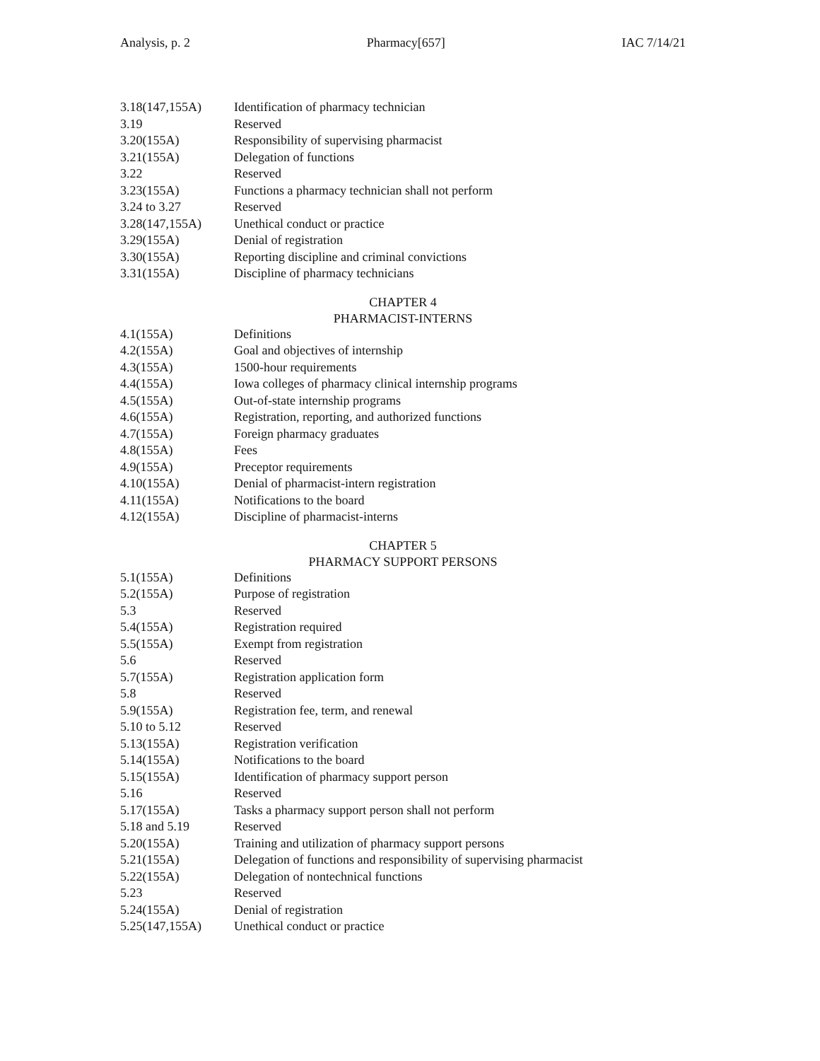Analysis, p. 2 Pharmacy[657] IAC 7/14/21
| 3.18(147,155A) | Identification of pharmacy technician |
| 3.19 | Reserved |
| 3.20(155A) | Responsibility of supervising pharmacist |
| 3.21(155A) | Delegation of functions |
| 3.22 | Reserved |
| 3.23(155A) | Functions a pharmacy technician shall not perform |
| 3.24 to 3.27 | Reserved |
| 3.28(147,155A) | Unethical conduct or practice |
| 3.29(155A) | Denial of registration |
| 3.30(155A) | Reporting discipline and criminal convictions |
| 3.31(155A) | Discipline of pharmacy technicians |
CHAPTER 4
PHARMACIST-INTERNS
| 4.1(155A) | Definitions |
| 4.2(155A) | Goal and objectives of internship |
| 4.3(155A) | 1500-hour requirements |
| 4.4(155A) | Iowa colleges of pharmacy clinical internship programs |
| 4.5(155A) | Out-of-state internship programs |
| 4.6(155A) | Registration, reporting, and authorized functions |
| 4.7(155A) | Foreign pharmacy graduates |
| 4.8(155A) | Fees |
| 4.9(155A) | Preceptor requirements |
| 4.10(155A) | Denial of pharmacist-intern registration |
| 4.11(155A) | Notifications to the board |
| 4.12(155A) | Discipline of pharmacist-interns |
CHAPTER 5
PHARMACY SUPPORT PERSONS
| 5.1(155A) | Definitions |
| 5.2(155A) | Purpose of registration |
| 5.3 | Reserved |
| 5.4(155A) | Registration required |
| 5.5(155A) | Exempt from registration |
| 5.6 | Reserved |
| 5.7(155A) | Registration application form |
| 5.8 | Reserved |
| 5.9(155A) | Registration fee, term, and renewal |
| 5.10 to 5.12 | Reserved |
| 5.13(155A) | Registration verification |
| 5.14(155A) | Notifications to the board |
| 5.15(155A) | Identification of pharmacy support person |
| 5.16 | Reserved |
| 5.17(155A) | Tasks a pharmacy support person shall not perform |
| 5.18 and 5.19 | Reserved |
| 5.20(155A) | Training and utilization of pharmacy support persons |
| 5.21(155A) | Delegation of functions and responsibility of supervising pharmacist |
| 5.22(155A) | Delegation of nontechnical functions |
| 5.23 | Reserved |
| 5.24(155A) | Denial of registration |
| 5.25(147,155A) | Unethical conduct or practice |